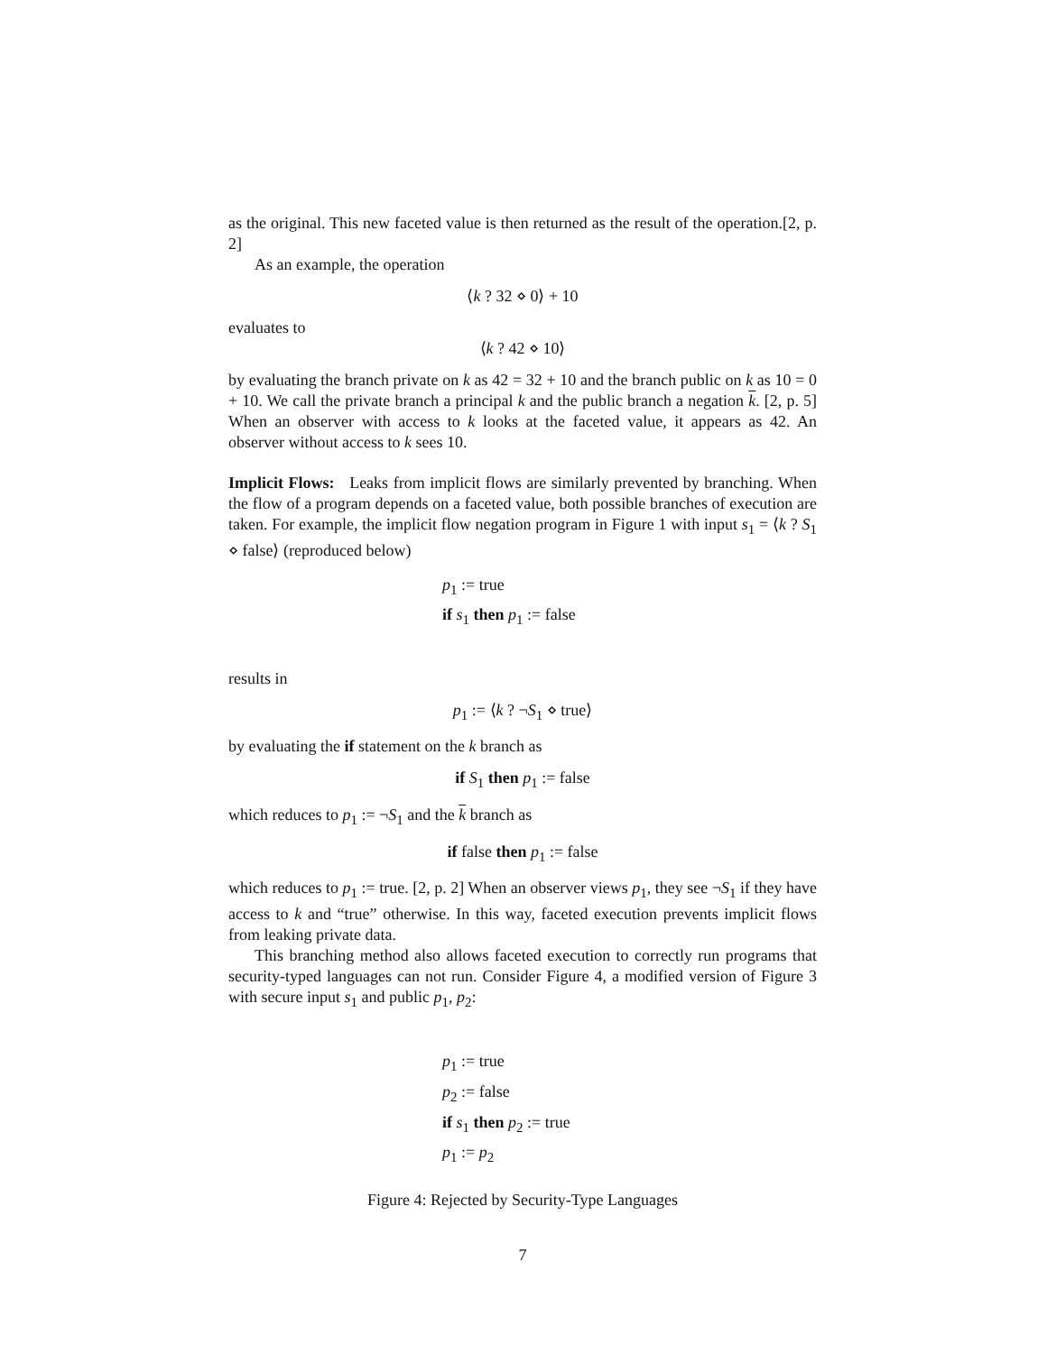as the original. This new faceted value is then returned as the result of the operation.[2, p. 2]
As an example, the operation
⟨k ? 32 ⋄ 0⟩ + 10
evaluates to
⟨k ? 42 ⋄ 10⟩
by evaluating the branch private on k as 42 = 32 + 10 and the branch public on k as 10 = 0 + 10. We call the private branch a principal k and the public branch a negation k. [2, p. 5] When an observer with access to k looks at the faceted value, it appears as 42. An observer without access to k sees 10.
Implicit Flows: Leaks from implicit flows are similarly prevented by branching. When the flow of a program depends on a faceted value, both possible branches of execution are taken. For example, the implicit flow negation program in Figure 1 with input s<sub>1</sub> = ⟨k ? S<sub>1</sub> ⋄ false⟩ (reproduced below)
p<sub>1</sub> := true
if s<sub>1</sub> then p<sub>1</sub> := false
results in
p<sub>1</sub> := ⟨k ? ¬S<sub>1</sub> ⋄ true⟩
by evaluating the if statement on the k branch as
if S<sub>1</sub> then p<sub>1</sub> := false
which reduces to p<sub>1</sub> := ¬S<sub>1</sub> and the k branch as
if false then p<sub>1</sub> := false
which reduces to p<sub>1</sub> := true. [2, p. 2] When an observer views p<sub>1</sub>, they see ¬S<sub>1</sub> if they have access to k and “true” otherwise. In this way, faceted execution prevents implicit flows from leaking private data.
This branching method also allows faceted execution to correctly run programs that security-typed languages can not run. Consider Figure 4, a modified version of Figure 3 with secure input s<sub>1</sub> and public p<sub>1</sub>, p<sub>2</sub>:
p<sub>1</sub> := true
p<sub>2</sub> := false
if s<sub>1</sub> then p<sub>2</sub> := true
p<sub>1</sub> := p<sub>2</sub>
Figure 4: Rejected by Security-Type Languages
7